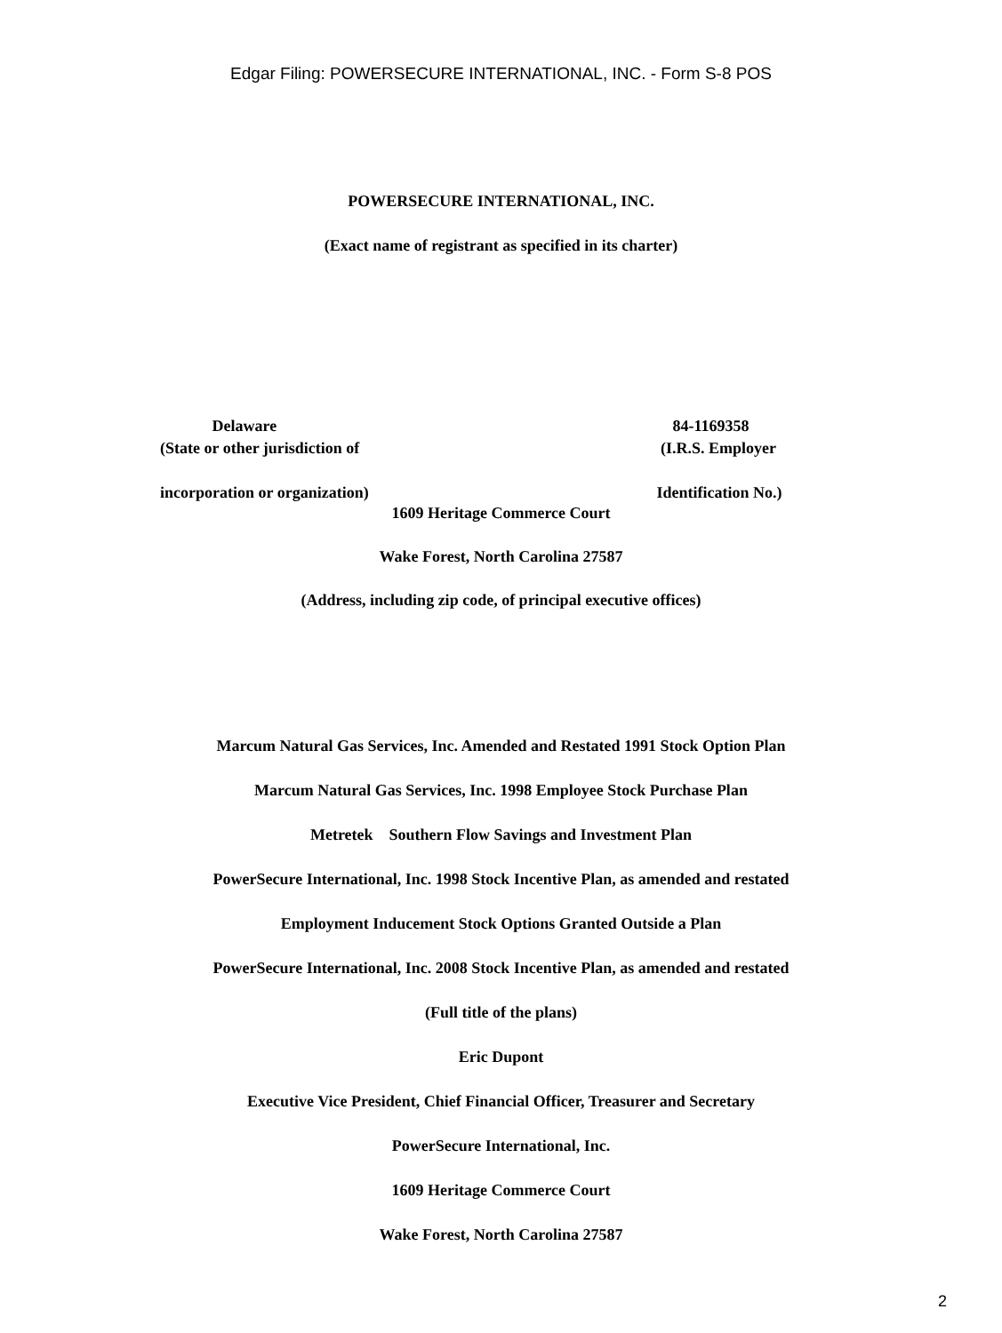Edgar Filing: POWERSECURE INTERNATIONAL, INC. - Form S-8 POS
POWERSECURE INTERNATIONAL, INC.
(Exact name of registrant as specified in its charter)
Delaware
(State or other jurisdiction of
incorporation or organization)
84-1169358
(I.R.S. Employer
Identification No.)
1609 Heritage Commerce Court
Wake Forest, North Carolina 27587
(Address, including zip code, of principal executive offices)
Marcum Natural Gas Services, Inc. Amended and Restated 1991 Stock Option Plan
Marcum Natural Gas Services, Inc. 1998 Employee Stock Purchase Plan
Metretek Southern Flow Savings and Investment Plan
PowerSecure International, Inc. 1998 Stock Incentive Plan, as amended and restated
Employment Inducement Stock Options Granted Outside a Plan
PowerSecure International, Inc. 2008 Stock Incentive Plan, as amended and restated
(Full title of the plans)
Eric Dupont
Executive Vice President, Chief Financial Officer, Treasurer and Secretary
PowerSecure International, Inc.
1609 Heritage Commerce Court
Wake Forest, North Carolina 27587
2